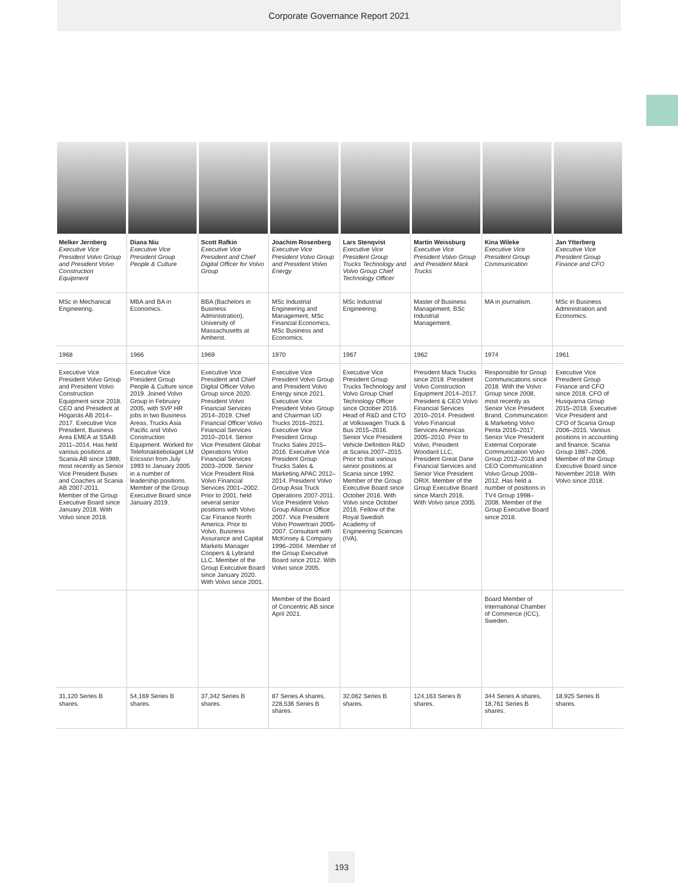Corporate Governance Report 2021
| Melker Jernberg Executive Vice President Volvo Group and President Volvo Construction Equipment | Diana Niu Executive Vice President Group People & Culture | Scott Rafkin Executive Vice President and Chief Digital Officer for Volvo Group | Joachim Rosenberg Executive Vice President Volvo Group and President Volvo Energy | Lars Stenqvist Executive Vice President Group Trucks Technology and Volvo Group Chief Technology Officer | Martin Weissburg Executive Vice President Volvo Group and President Mack Trucks | Kina Wileke Executive Vice President Group Communication | Jan Ytterberg Executive Vice President Group Finance and CFO |
| MSc in Mechanical Engineering. | MBA and BA in Economics. | BBA (Bachelors in Business Administration), University of Massachusetts at Amherst. | MSc Industrial Engineering and Management, MSc Financial Economics, MSc Business and Economics. | MSc Industrial Engineering. | Master of Business Management, BSc Industrial Management. | MA in journalism. | MSc in Business Administration and Economics. |
| 1968 | 1966 | 1969 | 1970 | 1967 | 1962 | 1974 | 1961 |
| Executive Vice President Volvo Group and President Volvo Construction Equipment since 2018. CEO and President at Höganäs AB 2014–2017. Executive Vice President, Business Area EMEA at SSAB 2011–2014. Has held various positions at Scania AB since 1989, most recently as Senior Vice President Buses and Coaches at Scania AB 2007-2011. Member of the Group Executive Board since January 2018. With Volvo since 2018. | Executive Vice President Group People & Culture since 2019. Joined Volvo Group in February 2005, with SVP HR jobs in two Business Areas, Trucks Asia Pacific and Volvo Construction Equipment. Worked for Telefonaktiebolaget LM Ericsson from July 1993 to January 2005 in a number of leadership positions. Member of the Group Executive Board since January 2019. | Executive Vice President and Chief Digital Officer Volvo Group since 2020. President Volvo Financial Services 2014–2019. Chief Financial Officer Volvo Financial Services 2010–2014. Senior Vice President Global Operations Volvo Financial Services 2003–2009. Senior Vice President Risk Volvo Financial Services 2001–2002. Prior to 2001, held several senior positions with Volvo Car Finance North America. Prior to Volvo, Business Assurance and Capital Markets Manager Coopers & Lybrand LLC. Member of the Group Executive Board since January 2020. With Volvo since 2001. | Executive Vice President Volvo Group and President Volvo Energy since 2021. Executive Vice President Volvo Group and Chairman UD Trucks 2016–2021. Executive Vice President Group Trucks Sales 2015–2016. Executive Vice President Group Trucks Sales & Marketing APAC 2012–2014. President Volvo Group Asia Truck Operations 2007-2011. Vice President Volvo Group Alliance Office 2007. Vice President Volvo Powertrain 2005-2007. Consultant with McKinsey & Company 1996–2004. Member of the Group Executive Board since 2012. With Volvo since 2005. | Executive Vice President Group Trucks Technology and Volvo Group Chief Technology Officer since October 2016. Head of R&D and CTO at Volkswagen Truck & Bus 2015–2016. Senior Vice President Vehicle Definition R&D at Scania 2007–2015. Prior to that various senior positions at Scania since 1992. Member of the Group Executive Board since October 2016. With Volvo since October 2016. Fellow of the Royal Swedish Academy of Engineering Sciences (IVA). | President Mack Trucks since 2018. President Volvo Construction Equipment 2014–2017. President & CEO Volvo Financial Services 2010–2014. President Volvo Financial Services Americas 2005–2010. Prior to Volvo, President Woodard LLC, President Great Dane Financial Services and Senior Vice President ORIX. Member of the Group Executive Board since March 2016. With Volvo since 2005. | Responsible for Group Communications since 2018. With the Volvo Group since 2008, most recently as Senior Vice President Brand, Communication & Marketing Volvo Penta 2016–2017, Senior Vice President External Corporate Communication Volvo Group 2012–2016 and CEO Communication Volvo Group 2008–2012. Has held a number of positions in TV4 Group 1998–2008. Member of the Group Executive Board since 2018. | Executive Vice President Group Finance and CFO since 2018. CFO of Husqvarna Group 2015–2018. Executive Vice President and CFO of Scania Group 2006–2015. Various positions in accounting and finance, Scania Group 1987–2006. Member of the Group Executive Board since November 2018. With Volvo since 2018. |
| | | | Member of the Board of Concentric AB since April 2021. | | | Board Member of International Chamber of Commerce (ICC), Sweden. | |
| 31,120 Series B shares. | 54,169 Series B shares. | 37,342 Series B shares. | 87 Series A shares, 228,536 Series B shares. | 32,062 Series B shares. | 124,163 Series B shares. | 344 Series A shares, 18,761 Series B shares. | 18,925 Series B shares. |
193